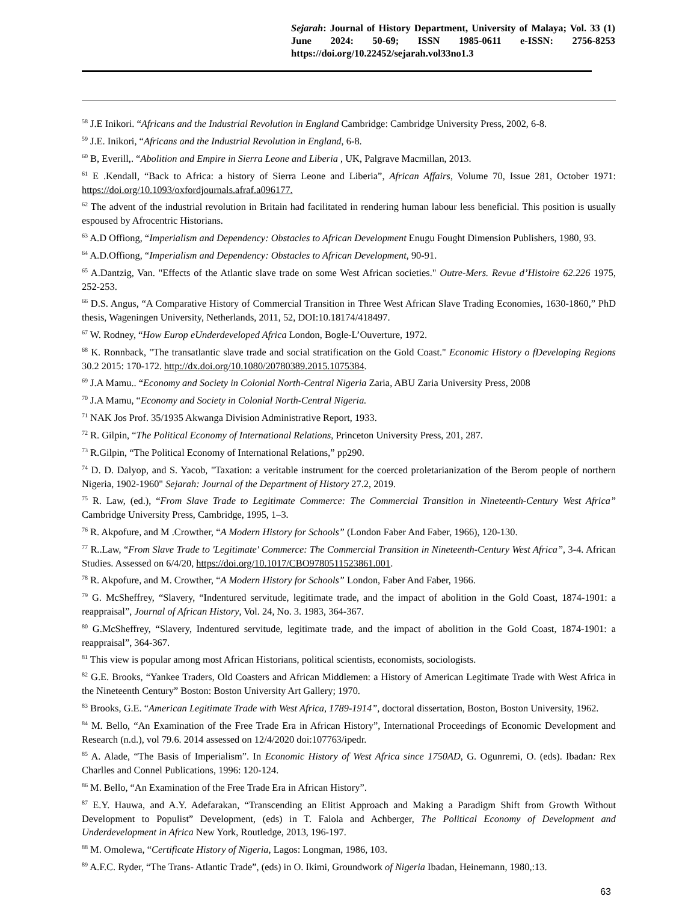Sejarah: Journal of History Department, University of Malaya; Vol. 33 (1) June 2024: 50-69; ISSN 1985-0611 e-ISSN: 2756-8253 https://doi.org/10.22452/sejarah.vol33no1.3
<sup>58</sup> J.E Inikori. “Africans and the Industrial Revolution in England Cambridge: Cambridge University Press, 2002, 6-8.
<sup>59</sup> J.E. Inikori, “Africans and the Industrial Revolution in England, 6-8.
<sup>60</sup> B, Everill,. “Abolition and Empire in Sierra Leone and Liberia , UK, Palgrave Macmillan, 2013.
<sup>61</sup> E .Kendall, “Back to Africa: a history of Sierra Leone and Liberia”, African Affairs, Volume 70, Issue 281, October 1971: https://doi.org/10.1093/oxfordjournals.afraf.a096177.
<sup>62</sup> The advent of the industrial revolution in Britain had facilitated in rendering human labour less beneficial. This position is usually espoused by Afrocentric Historians.
<sup>63</sup> A.D Offiong, “Imperialism and Dependency: Obstacles to African Development Enugu Fought Dimension Publishers, 1980, 93.
<sup>64</sup> A.D.Offiong, “Imperialism and Dependency: Obstacles to African Development, 90-91.
<sup>65</sup> A.Dantzig, Van. "Effects of the Atlantic slave trade on some West African societies." Outre-Mers. Revue d’Histoire 62.226 1975, 252-253.
<sup>66</sup> D.S. Angus, “A Comparative History of Commercial Transition in Three West African Slave Trading Economies, 1630-1860,” PhD thesis, Wageningen University, Netherlands, 2011, 52, DOI:10.18174/418497.
<sup>67</sup> W. Rodney, “How Europ eUnderdeveloped Africa London, Bogle-L’Ouverture, 1972.
<sup>68</sup> K. Ronnback, "The transatlantic slave trade and social stratification on the Gold Coast." Economic History o fDeveloping Regions 30.2 2015: 170-172. http://dx.doi.org/10.1080/20780389.2015.1075384.
<sup>69</sup> J.A Mamu.. “Economy and Society in Colonial North-Central Nigeria Zaria, ABU Zaria University Press, 2008
<sup>70</sup> J.A Mamu, “Economy and Society in Colonial North-Central Nigeria.
<sup>71</sup> NAK Jos Prof. 35/1935 Akwanga Division Administrative Report, 1933.
<sup>72</sup> R. Gilpin, “The Political Economy of International Relations, Princeton University Press, 201, 287.
<sup>73</sup> R.Gilpin, “The Political Economy of International Relations,” pp290.
<sup>74</sup> D. D. Dalyop, and S. Yacob, "Taxation: a veritable instrument for the coerced proletarianization of the Berom people of northern Nigeria, 1902-1960" Sejarah: Journal of the Department of History 27.2, 2019.
<sup>75</sup> R. Law, (ed.), “From Slave Trade to Legitimate Commerce: The Commercial Transition in Nineteenth-Century West Africa” Cambridge University Press, Cambridge, 1995, 1–3.
<sup>76</sup> R. Akpofure, and M .Crowther, “A Modern History for Schools” (London Faber And Faber, 1966), 120-130.
<sup>77</sup> R..Law, “From Slave Trade to 'Legitimate' Commerce: The Commercial Transition in Nineteenth-Century West Africa”, 3-4. African Studies. Assessed on 6/4/20, https://doi.org/10.1017/CBO9780511523861.001.
<sup>78</sup> R. Akpofure, and M. Crowther, “A Modern History for Schools” London, Faber And Faber, 1966.
<sup>79</sup> G. McSheffrey, “Slavery, “Indentured servitude, legitimate trade, and the impact of abolition in the Gold Coast, 1874-1901: a reappraisal”, Journal of African History, Vol. 24, No. 3. 1983, 364-367.
<sup>80</sup> G.McSheffrey, “Slavery, Indentured servitude, legitimate trade, and the impact of abolition in the Gold Coast, 1874-1901: a reappraisal”, 364-367.
<sup>81</sup> This view is popular among most African Historians, political scientists, economists, sociologists.
<sup>82</sup> G.E. Brooks, “Yankee Traders, Old Coasters and African Middlemen: a History of American Legitimate Trade with West Africa in the Nineteenth Century” Boston: Boston University Art Gallery; 1970.
<sup>83</sup> Brooks, G.E. “American Legitimate Trade with West Africa, 1789-1914”, doctoral dissertation, Boston, Boston University, 1962.
<sup>84</sup> M. Bello, “An Examination of the Free Trade Era in African History”, International Proceedings of Economic Development and Research (n.d.), vol 79.6. 2014 assessed on 12/4/2020 doi:107763/ipedr.
<sup>85</sup> A. Alade, “The Basis of Imperialism”. In Economic History of West Africa since 1750AD, G. Ogunremi, O. (eds). Ibadan: Rex Charlles and Connel Publications, 1996: 120-124.
<sup>86</sup> M. Bello, “An Examination of the Free Trade Era in African History”.
<sup>87</sup> E.Y. Hauwa, and A.Y. Adefarakan, “Transcending an Elitist Approach and Making a Paradigm Shift from Growth Without Development to Populist” Development, (eds) in T. Falola and Achberger, The Political Economy of Development and Underdevelopment in Africa New York, Routledge, 2013, 196-197.
<sup>88</sup> M. Omolewa, “Certificate History of Nigeria, Lagos: Longman, 1986, 103.
<sup>89</sup> A.F.C. Ryder, “The Trans- Atlantic Trade”, (eds) in O. Ikimi, Groundwork of Nigeria Ibadan, Heinemann, 1980,:13.
63